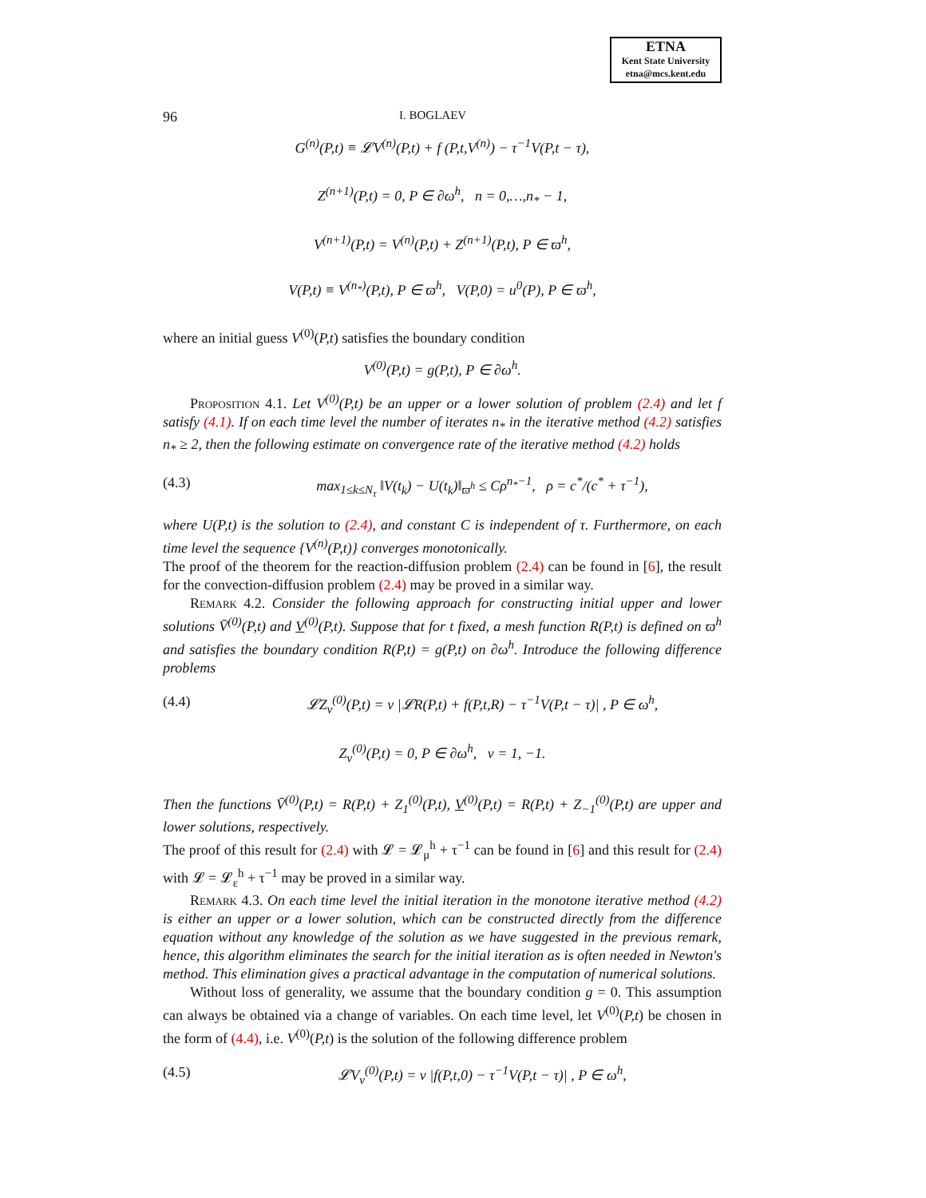ETNA
Kent State University
etna@mcs.kent.edu
96 I. BOGLAEV
G<sup>(n)</sup>(P,t) ≡ 𝓛V<sup>(n)</sup>(P,t) + f (P,t,V<sup>(n)</sup>) − τ<sup>−1</sup>V(P,t − τ),
Z<sup>(n+1)</sup>(P,t) = 0, P ∈ ∂ω<sup>h</sup>, n = 0,…,n<sub>*</sub> − 1,
V<sup>(n+1)</sup>(P,t) = V<sup>(n)</sup>(P,t) + Z<sup>(n+1)</sup>(P,t), P ∈ ϖ<sup>h</sup>,
V(P,t) ≡ V<sup>(n<sub>*</sub>)</sup>(P,t), P ∈ ϖ<sup>h</sup>, V(P,0) = u<sup>0</sup>(P), P ∈ ϖ<sup>h</sup>,
where an initial guess V<sup>(0)</sup>(P,t) satisfies the boundary condition
V<sup>(0)</sup>(P,t) = g(P,t), P ∈ ∂ω<sup>h</sup>.
Proposition 4.1. Let V<sup>(0)</sup>(P,t) be an upper or a lower solution of problem (2.4) and let f satisfy (4.1). If on each time level the number of iterates n<sub>*</sub> in the iterative method (4.2) satisfies n<sub>*</sub> ≥ 2, then the following estimate on convergence rate of the iterative method (4.2) holds
(4.3) max<sub>1≤k≤N<sub>τ</sub></sub> ‖V(t<sub>k</sub>) − U(t<sub>k</sub>)‖<sub>ϖ<sup>h</sup></sub> ≤ Cρ<sup>n<sub>*</sub>−1</sup>, ρ = c<sup>*</sup>/(c<sup>*</sup> + τ<sup>−1</sup>),
where U(P,t) is the solution to (2.4), and constant C is independent of τ. Furthermore, on each time level the sequence {V<sup>(n)</sup>(P,t)} converges monotonically.
The proof of the theorem for the reaction-diffusion problem (2.4) can be found in [6], the result for the convection-diffusion problem (2.4) may be proved in a similar way.
Remark 4.2. Consider the following approach for constructing initial upper and lower solutions V̄<sup>(0)</sup>(P,t) and V<sup>(0)</sup>(P,t). Suppose that for t fixed, a mesh function R(P,t) is defined on ϖ<sup>h</sup> and satisfies the boundary condition R(P,t) = g(P,t) on ∂ω<sup>h</sup>. Introduce the following difference problems
(4.4) 𝓛Z<sub>ν</sub><sup>(0)</sup>(P,t) = ν |𝓛R(P,t) + f(P,t,R) − τ<sup>−1</sup>V(P,t − τ)| , P ∈ ω<sup>h</sup>,
Z<sub>ν</sub><sup>(0)</sup>(P,t) = 0, P ∈ ∂ω<sup>h</sup>, ν = 1, −1.
Then the functions V̄<sup>(0)</sup>(P,t) = R(P,t) + Z<sub>1</sub><sup>(0)</sup>(P,t), V<sup>(0)</sup>(P,t) = R(P,t) + Z<sub>−1</sub><sup>(0)</sup>(P,t) are upper and lower solutions, respectively.
The proof of this result for (2.4) with 𝓛 = 𝓛<sub>μ</sub><sup>h</sup> + τ<sup>−1</sup> can be found in [6] and this result for (2.4) with 𝓛 = 𝓛<sub>ε</sub><sup>h</sup> + τ<sup>−1</sup> may be proved in a similar way.
Remark 4.3. On each time level the initial iteration in the monotone iterative method (4.2) is either an upper or a lower solution, which can be constructed directly from the difference equation without any knowledge of the solution as we have suggested in the previous remark, hence, this algorithm eliminates the search for the initial iteration as is often needed in Newton's method. This elimination gives a practical advantage in the computation of numerical solutions.
Without loss of generality, we assume that the boundary condition g = 0. This assumption can always be obtained via a change of variables. On each time level, let V<sup>(0)</sup>(P,t) be chosen in the form of (4.4), i.e. V<sup>(0)</sup>(P,t) is the solution of the following difference problem
(4.5) 𝓛V<sub>ν</sub><sup>(0)</sup>(P,t) = ν |f(P,t,0) − τ<sup>−1</sup>V(P,t − τ)| , P ∈ ω<sup>h</sup>,